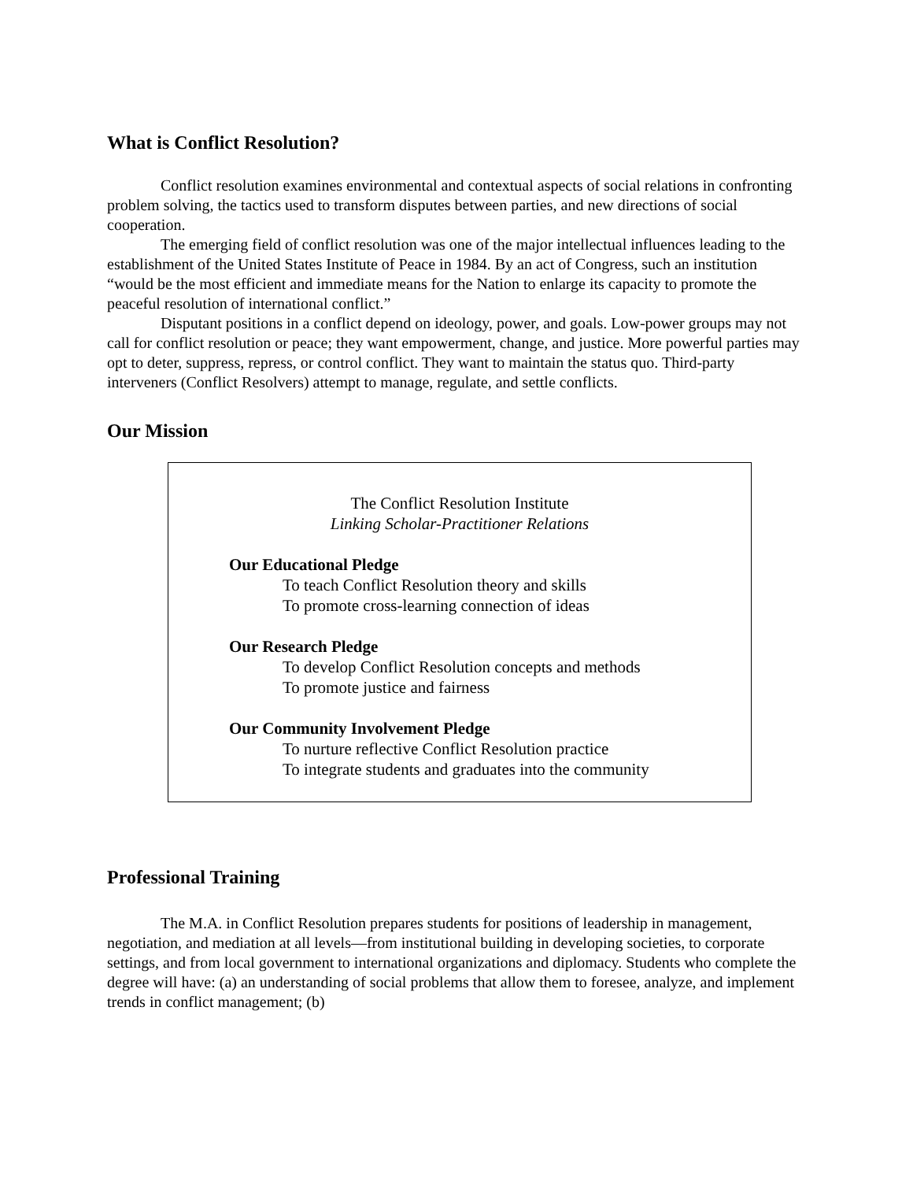What is Conflict Resolution?
Conflict resolution examines environmental and contextual aspects of social relations in confronting problem solving, the tactics used to transform disputes between parties, and new directions of social cooperation.
The emerging field of conflict resolution was one of the major intellectual influences leading to the establishment of the United States Institute of Peace in 1984. By an act of Congress, such an institution “would be the most efficient and immediate means for the Nation to enlarge its capacity to promote the peaceful resolution of international conflict.”
Disputant positions in a conflict depend on ideology, power, and goals. Low-power groups may not call for conflict resolution or peace; they want empowerment, change, and justice. More powerful parties may opt to deter, suppress, repress, or control conflict. They want to maintain the status quo. Third-party interveners (Conflict Resolvers) attempt to manage, regulate, and settle conflicts.
Our Mission
The Conflict Resolution Institute
Linking Scholar-Practitioner Relations
Our Educational Pledge
To teach Conflict Resolution theory and skills
To promote cross-learning connection of ideas
Our Research Pledge
To develop Conflict Resolution concepts and methods
To promote justice and fairness
Our Community Involvement Pledge
To nurture reflective Conflict Resolution practice
To integrate students and graduates into the community
Professional Training
The M.A. in Conflict Resolution prepares students for positions of leadership in management, negotiation, and mediation at all levels—from institutional building in developing societies, to corporate settings, and from local government to international organizations and diplomacy. Students who complete the degree will have: (a) an understanding of social problems that allow them to foresee, analyze, and implement trends in conflict management; (b)